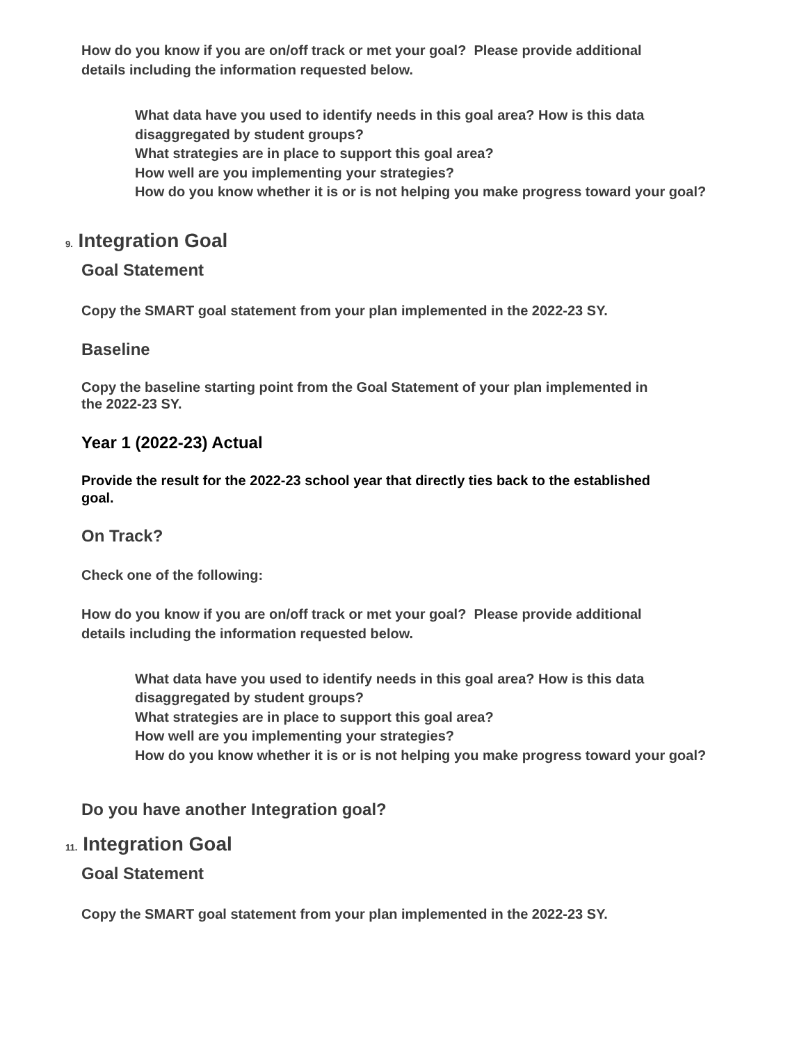How do you know if you are on/off track or met your goal? Please provide additional details including the information requested below.
What data have you used to identify needs in this goal area? How is this data disaggregated by student groups?
What strategies are in place to support this goal area?
How well are you implementing your strategies?
How do you know whether it is or is not helping you make progress toward your goal?
9. Integration Goal
Goal Statement
Copy the SMART goal statement from your plan implemented in the 2022-23 SY.
Baseline
Copy the baseline starting point from the Goal Statement of your plan implemented in the 2022-23 SY.
Year 1 (2022-23) Actual
Provide the result for the 2022-23 school year that directly ties back to the established goal.
On Track?
Check one of the following:
How do you know if you are on/off track or met your goal? Please provide additional details including the information requested below.
What data have you used to identify needs in this goal area? How is this data disaggregated by student groups?
What strategies are in place to support this goal area?
How well are you implementing your strategies?
How do you know whether it is or is not helping you make progress toward your goal?
Do you have another Integration goal?
11. Integration Goal
Goal Statement
Copy the SMART goal statement from your plan implemented in the 2022-23 SY.